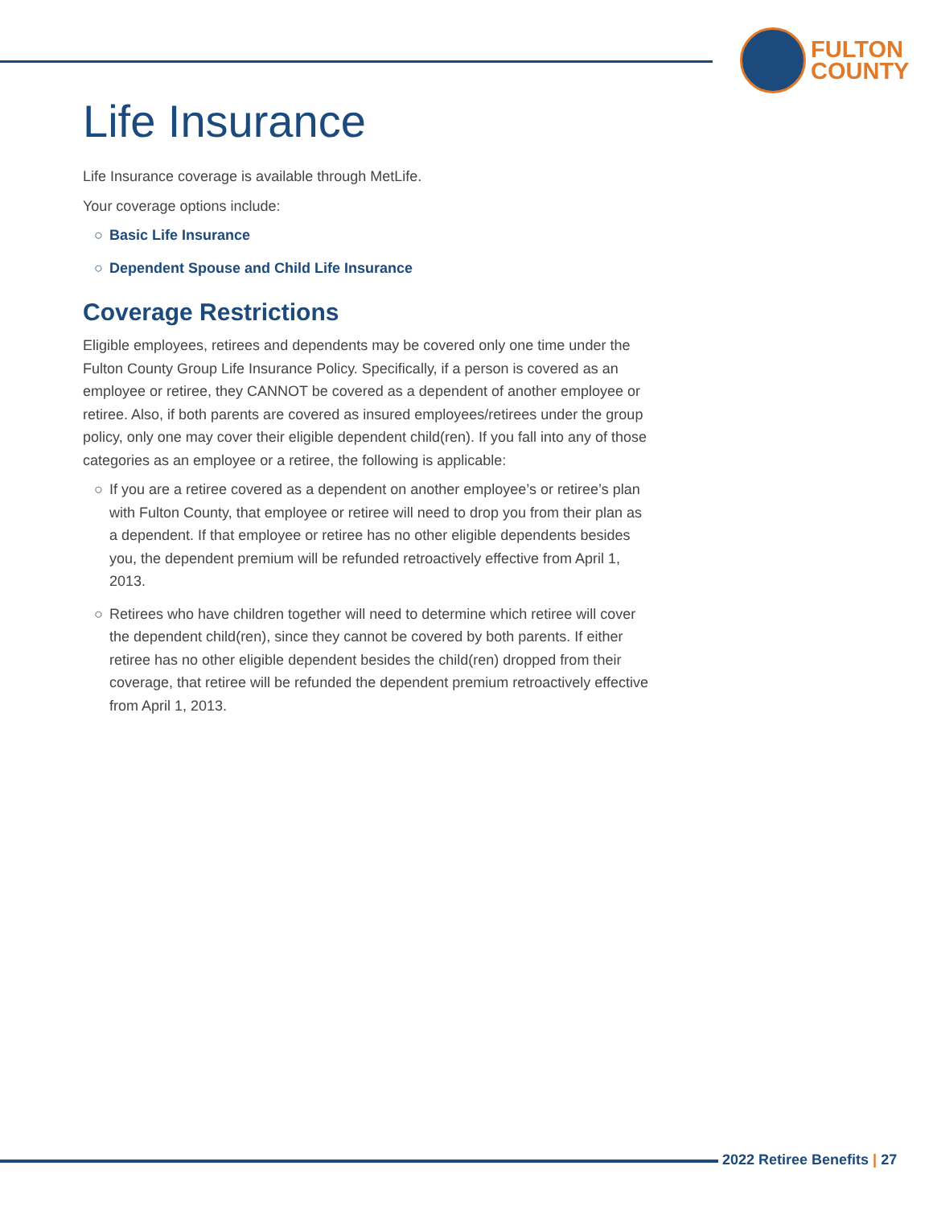FULTON
COUNTY
Life Insurance
Life Insurance coverage is available through MetLife.
Your coverage options include:
○ Basic Life Insurance
○ Dependent Spouse and Child Life Insurance
Coverage Restrictions
Eligible employees, retirees and dependents may be covered only one time under the Fulton County Group Life Insurance Policy. Specifically, if a person is covered as an employee or retiree, they CANNOT be covered as a dependent of another employee or retiree. Also, if both parents are covered as insured employees/retirees under the group policy, only one may cover their eligible dependent child(ren). If you fall into any of those categories as an employee or a retiree, the following is applicable:
○ If you are a retiree covered as a dependent on another employee’s or retiree’s plan with Fulton County, that employee or retiree will need to drop you from their plan as a dependent. If that employee or retiree has no other eligible dependents besides you, the dependent premium will be refunded retroactively effective from April 1, 2013.
○ Retirees who have children together will need to determine which retiree will cover the dependent child(ren), since they cannot be covered by both parents. If either retiree has no other eligible dependent besides the child(ren) dropped from their coverage, that retiree will be refunded the dependent premium retroactively effective from April 1, 2013.
2022 Retiree Benefits | 27